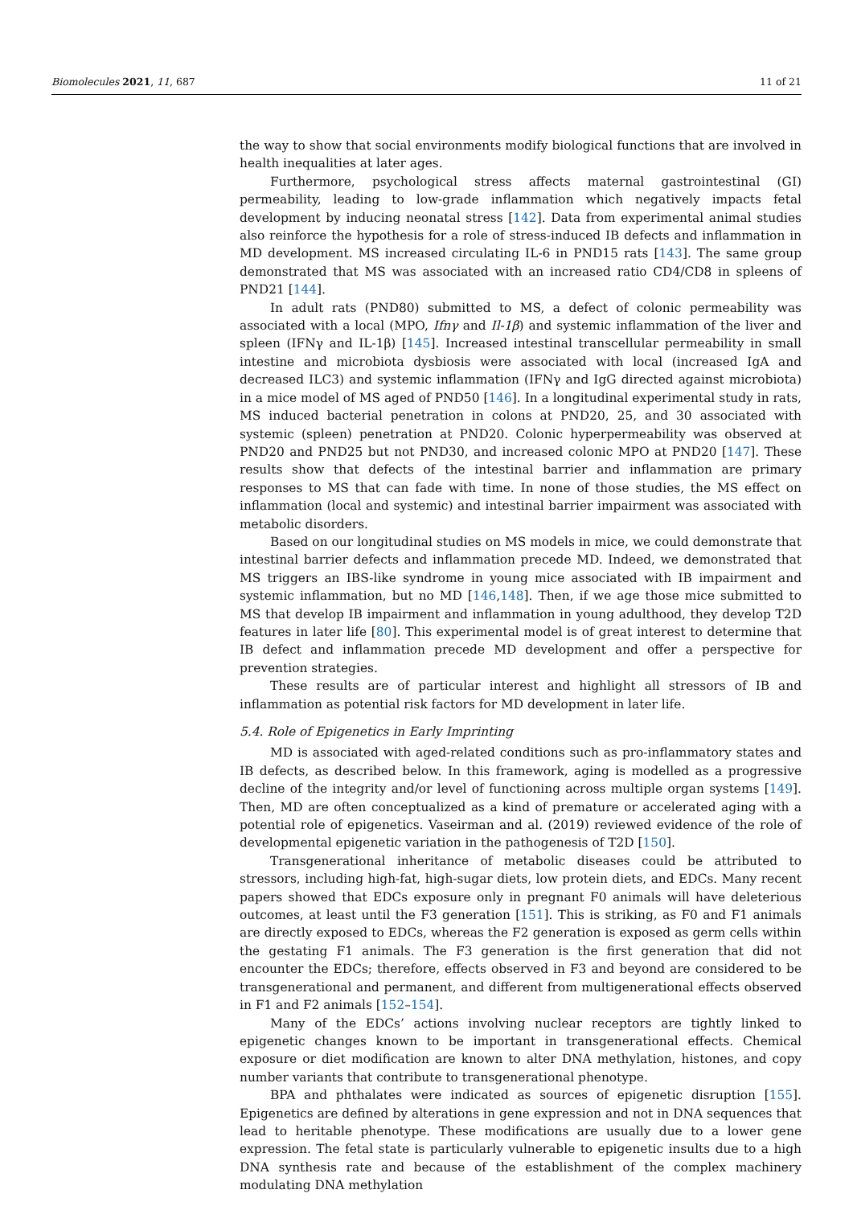Biomolecules 2021, 11, 687 11 of 21
the way to show that social environments modify biological functions that are involved in health inequalities at later ages.
Furthermore, psychological stress affects maternal gastrointestinal (GI) permeability, leading to low-grade inflammation which negatively impacts fetal development by inducing neonatal stress [142]. Data from experimental animal studies also reinforce the hypothesis for a role of stress-induced IB defects and inflammation in MD development. MS increased circulating IL-6 in PND15 rats [143]. The same group demonstrated that MS was associated with an increased ratio CD4/CD8 in spleens of PND21 [144].
In adult rats (PND80) submitted to MS, a defect of colonic permeability was associated with a local (MPO, Ifnγ and Il-1β) and systemic inflammation of the liver and spleen (IFNγ and IL-1β) [145]. Increased intestinal transcellular permeability in small intestine and microbiota dysbiosis were associated with local (increased IgA and decreased ILC3) and systemic inflammation (IFNγ and IgG directed against microbiota) in a mice model of MS aged of PND50 [146]. In a longitudinal experimental study in rats, MS induced bacterial penetration in colons at PND20, 25, and 30 associated with systemic (spleen) penetration at PND20. Colonic hyperpermeability was observed at PND20 and PND25 but not PND30, and increased colonic MPO at PND20 [147]. These results show that defects of the intestinal barrier and inflammation are primary responses to MS that can fade with time. In none of those studies, the MS effect on inflammation (local and systemic) and intestinal barrier impairment was associated with metabolic disorders.
Based on our longitudinal studies on MS models in mice, we could demonstrate that intestinal barrier defects and inflammation precede MD. Indeed, we demonstrated that MS triggers an IBS-like syndrome in young mice associated with IB impairment and systemic inflammation, but no MD [146,148]. Then, if we age those mice submitted to MS that develop IB impairment and inflammation in young adulthood, they develop T2D features in later life [80]. This experimental model is of great interest to determine that IB defect and inflammation precede MD development and offer a perspective for prevention strategies.
These results are of particular interest and highlight all stressors of IB and inflammation as potential risk factors for MD development in later life.
5.4. Role of Epigenetics in Early Imprinting
MD is associated with aged-related conditions such as pro-inflammatory states and IB defects, as described below. In this framework, aging is modelled as a progressive decline of the integrity and/or level of functioning across multiple organ systems [149]. Then, MD are often conceptualized as a kind of premature or accelerated aging with a potential role of epigenetics. Vaseirman and al. (2019) reviewed evidence of the role of developmental epigenetic variation in the pathogenesis of T2D [150].
Transgenerational inheritance of metabolic diseases could be attributed to stressors, including high-fat, high-sugar diets, low protein diets, and EDCs. Many recent papers showed that EDCs exposure only in pregnant F0 animals will have deleterious outcomes, at least until the F3 generation [151]. This is striking, as F0 and F1 animals are directly exposed to EDCs, whereas the F2 generation is exposed as germ cells within the gestating F1 animals. The F3 generation is the first generation that did not encounter the EDCs; therefore, effects observed in F3 and beyond are considered to be transgenerational and permanent, and different from multigenerational effects observed in F1 and F2 animals [152–154].
Many of the EDCs’ actions involving nuclear receptors are tightly linked to epigenetic changes known to be important in transgenerational effects. Chemical exposure or diet modification are known to alter DNA methylation, histones, and copy number variants that contribute to transgenerational phenotype.
BPA and phthalates were indicated as sources of epigenetic disruption [155]. Epigenetics are defined by alterations in gene expression and not in DNA sequences that lead to heritable phenotype. These modifications are usually due to a lower gene expression. The fetal state is particularly vulnerable to epigenetic insults due to a high DNA synthesis rate and because of the establishment of the complex machinery modulating DNA methylation